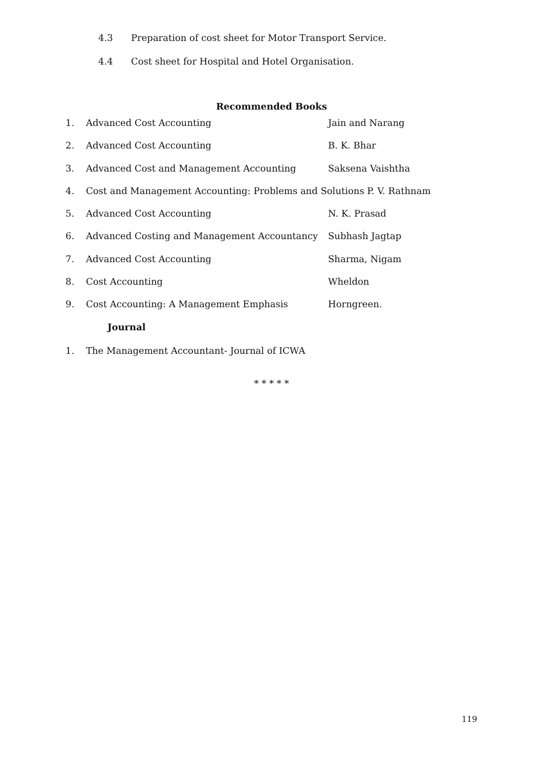4.3 Preparation of cost sheet for Motor Transport Service.
4.4 Cost sheet for Hospital and Hotel Organisation.
Recommended Books
1. Advanced Cost Accounting Jain and Narang
2. Advanced Cost Accounting B. K. Bhar
3. Advanced Cost and Management Accounting Saksena Vaishtha
4. Cost and Management Accounting: Problems and Solutions P. V. Rathnam
5. Advanced Cost Accounting N. K. Prasad
6. Advanced Costing and Management Accountancy Subhash Jagtap
7. Advanced Cost Accounting Sharma, Nigam
8. Cost Accounting Wheldon
9. Cost Accounting: A Management Emphasis Horngreen.
Journal
1. The Management Accountant- Journal of ICWA
* * * * *
119